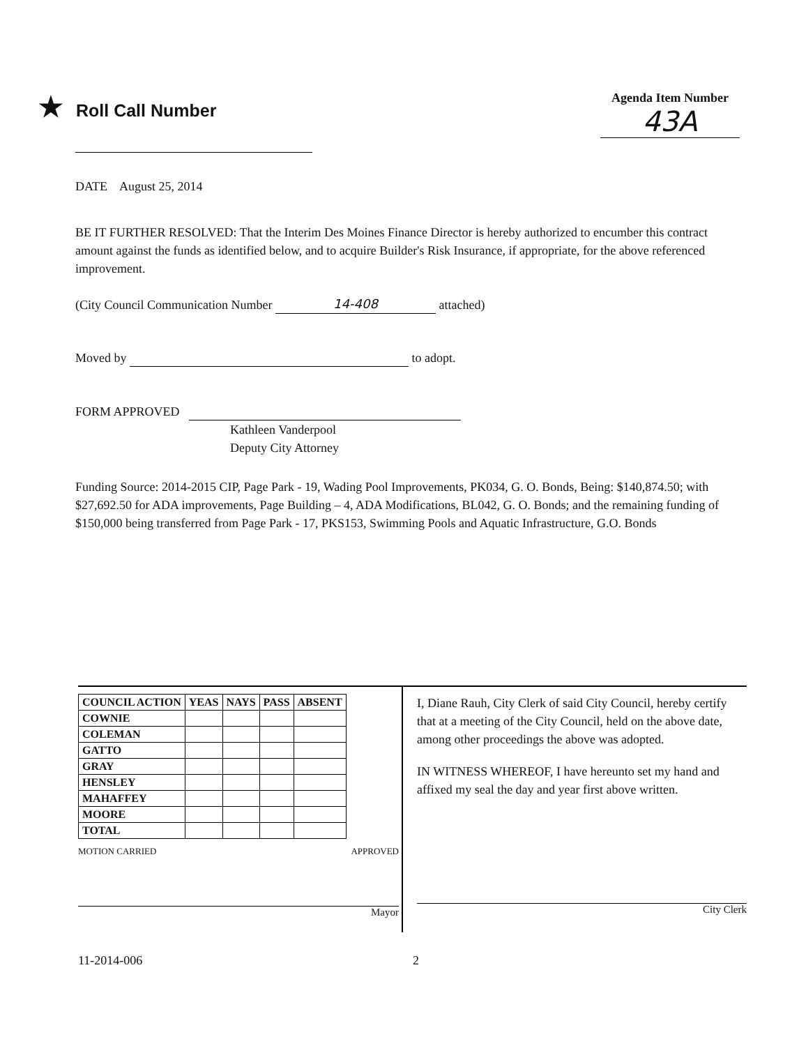★ Roll Call Number
Agenda Item Number
43A
DATE August 25, 2014
BE IT FURTHER RESOLVED: That the Interim Des Moines Finance Director is hereby authorized to encumber this contract amount against the funds as identified below, and to acquire Builder's Risk Insurance, if appropriate, for the above referenced improvement.
(City Council Communication Number 14-408 attached)
Moved by to adopt.
FORM APPROVED
Kathleen Vanderpool
Deputy City Attorney
Funding Source: 2014-2015 CIP, Page Park - 19, Wading Pool Improvements, PK034, G. O. Bonds, Being: $140,874.50; with $27,692.50 for ADA improvements, Page Building – 4, ADA Modifications, BL042, G. O. Bonds; and the remaining funding of $150,000 being transferred from Page Park - 17, PKS153, Swimming Pools and Aquatic Infrastructure, G.O. Bonds
| COUNCIL ACTION | YEAS | NAYS | PASS | ABSENT |
| --- | --- | --- | --- | --- |
| COWNIE | | | | |
| COLEMAN | | | | |
| GATTO | | | | |
| GRAY | | | | |
| HENSLEY | | | | |
| MAHAFFEY | | | | |
| MOORE | | | | |
| TOTAL | | | | |
MOTION CARRIED APPROVED
Mayor
I, Diane Rauh, City Clerk of said City Council, hereby certify that at a meeting of the City Council, held on the above date, among other proceedings the above was adopted.
IN WITNESS WHEREOF, I have hereunto set my hand and affixed my seal the day and year first above written.
City Clerk
11-2014-006 2